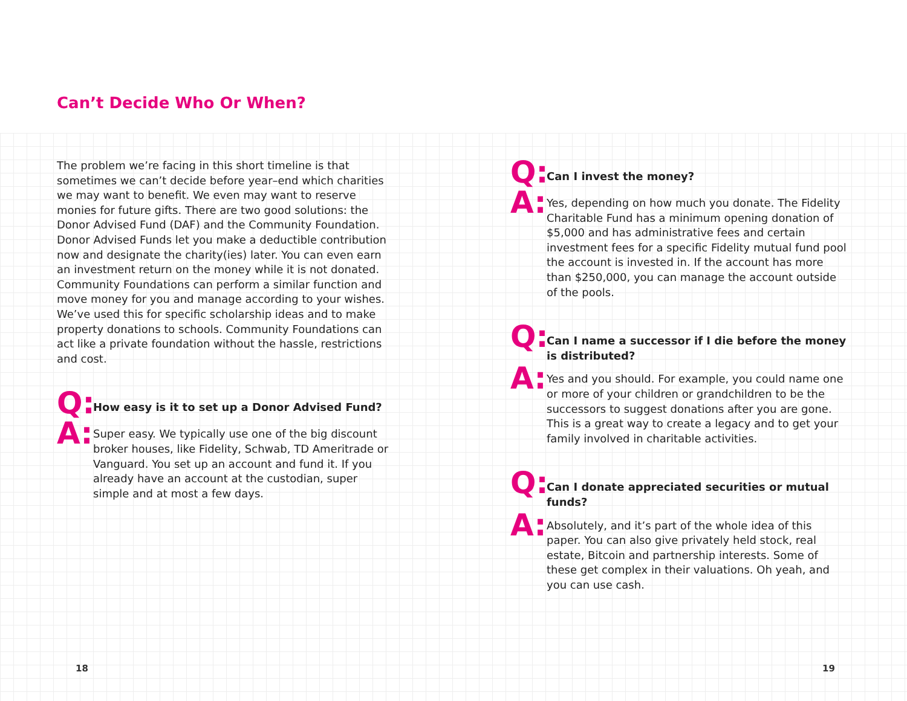Can’t Decide Who Or When?
The problem we’re facing in this short timeline is that sometimes we can’t decide before year–end which charities we may want to benefit. We even may want to reserve monies for future gifts. There are two good solutions: the Donor Advised Fund (DAF) and the Community Foundation. Donor Advised Funds let you make a deductible contribution now and designate the charity(ies) later. You can even earn an investment return on the money while it is not donated. Community Foundations can perform a similar function and move money for you and manage according to your wishes. We’ve used this for specific scholarship ideas and to make property donations to schools. Community Foundations can act like a private foundation without the hassle, restrictions and cost.
Q:
How easy is it to set up a Donor Advised Fund?
A:
Super easy. We typically use one of the big discount broker houses, like Fidelity, Schwab, TD Ameritrade or Vanguard. You set up an account and fund it. If you already have an account at the custodian, super simple and at most a few days.
Q:
Can I invest the money?
A:
Yes, depending on how much you donate. The Fidelity Charitable Fund has a minimum opening donation of $5,000 and has administrative fees and certain investment fees for a specific Fidelity mutual fund pool the account is invested in. If the account has more than $250,000, you can manage the account outside of the pools.
Q:
Can I name a successor if I die before the money is distributed?
A:
Yes and you should. For example, you could name one or more of your children or grandchildren to be the successors to suggest donations after you are gone. This is a great way to create a legacy and to get your family involved in charitable activities.
Q:
Can I donate appreciated securities or mutual funds?
A:
Absolutely, and it’s part of the whole idea of this paper. You can also give privately held stock, real estate, Bitcoin and partnership interests. Some of these get complex in their valuations. Oh yeah, and you can use cash.
18 19